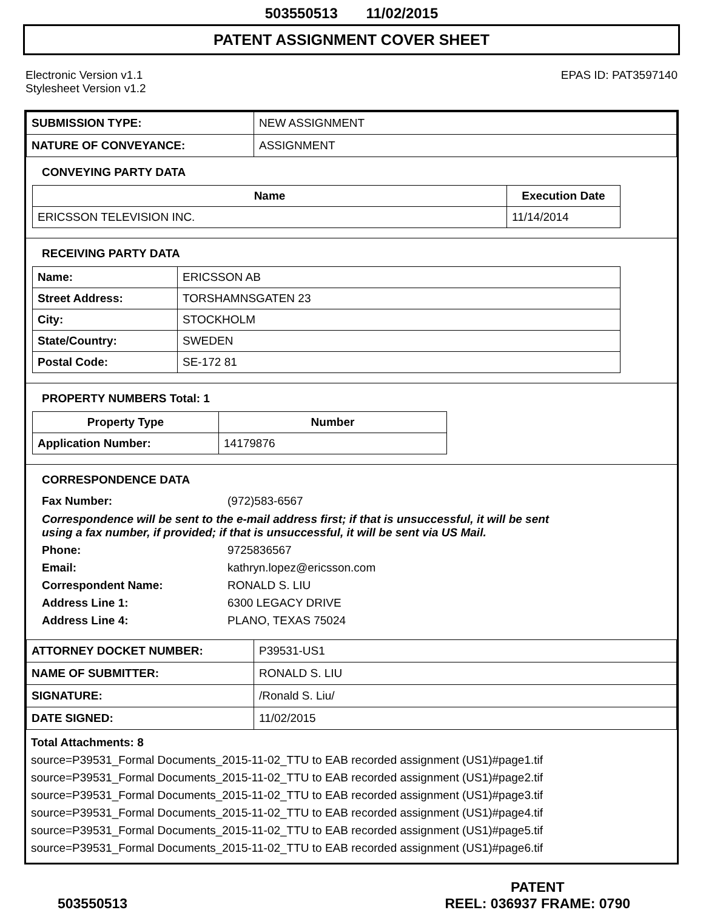503550513 11/02/2015
PATENT ASSIGNMENT COVER SHEET
Electronic Version v1.1
Stylesheet Version v1.2
EPAS ID: PAT3597140
| SUBMISSION TYPE: | NEW ASSIGNMENT |
| NATURE OF CONVEYANCE: | ASSIGNMENT |
CONVEYING PARTY DATA
| Name | Execution Date |
| --- | --- |
| ERICSSON TELEVISION INC. | 11/14/2014 |
RECEIVING PARTY DATA
| Name: | ERICSSON AB |
| Street Address: | TORSHAMNSGATEN 23 |
| City: | STOCKHOLM |
| State/Country: | SWEDEN |
| Postal Code: | SE-172 81 |
PROPERTY NUMBERS Total: 1
| Property Type | Number |
| --- | --- |
| Application Number: | 14179876 |
CORRESPONDENCE DATA
| Fax Number: | (972)583-6567 |
Correspondence will be sent to the e-mail address first; if that is unsuccessful, it will be sent
using a fax number, if provided; if that is unsuccessful, it will be sent via US Mail.
| Phone: | 9725836567 |
| Email: | kathryn.lopez@ericsson.com |
| Correspondent Name: | RONALD S. LIU |
| Address Line 1: | 6300 LEGACY DRIVE |
| Address Line 4: | PLANO, TEXAS 75024 |
| ATTORNEY DOCKET NUMBER: | P39531-US1 |
| NAME OF SUBMITTER: | RONALD S. LIU |
| SIGNATURE: | /Ronald S. Liu/ |
| DATE SIGNED: | 11/02/2015 |
Total Attachments: 8
source=P39531_Formal Documents_2015-11-02_TTU to EAB recorded assignment (US1)#page1.tif
source=P39531_Formal Documents_2015-11-02_TTU to EAB recorded assignment (US1)#page2.tif
source=P39531_Formal Documents_2015-11-02_TTU to EAB recorded assignment (US1)#page3.tif
source=P39531_Formal Documents_2015-11-02_TTU to EAB recorded assignment (US1)#page4.tif
source=P39531_Formal Documents_2015-11-02_TTU to EAB recorded assignment (US1)#page5.tif
source=P39531_Formal Documents_2015-11-02_TTU to EAB recorded assignment (US1)#page6.tif
503550513 PATENT
REEL: 036937 FRAME: 0790